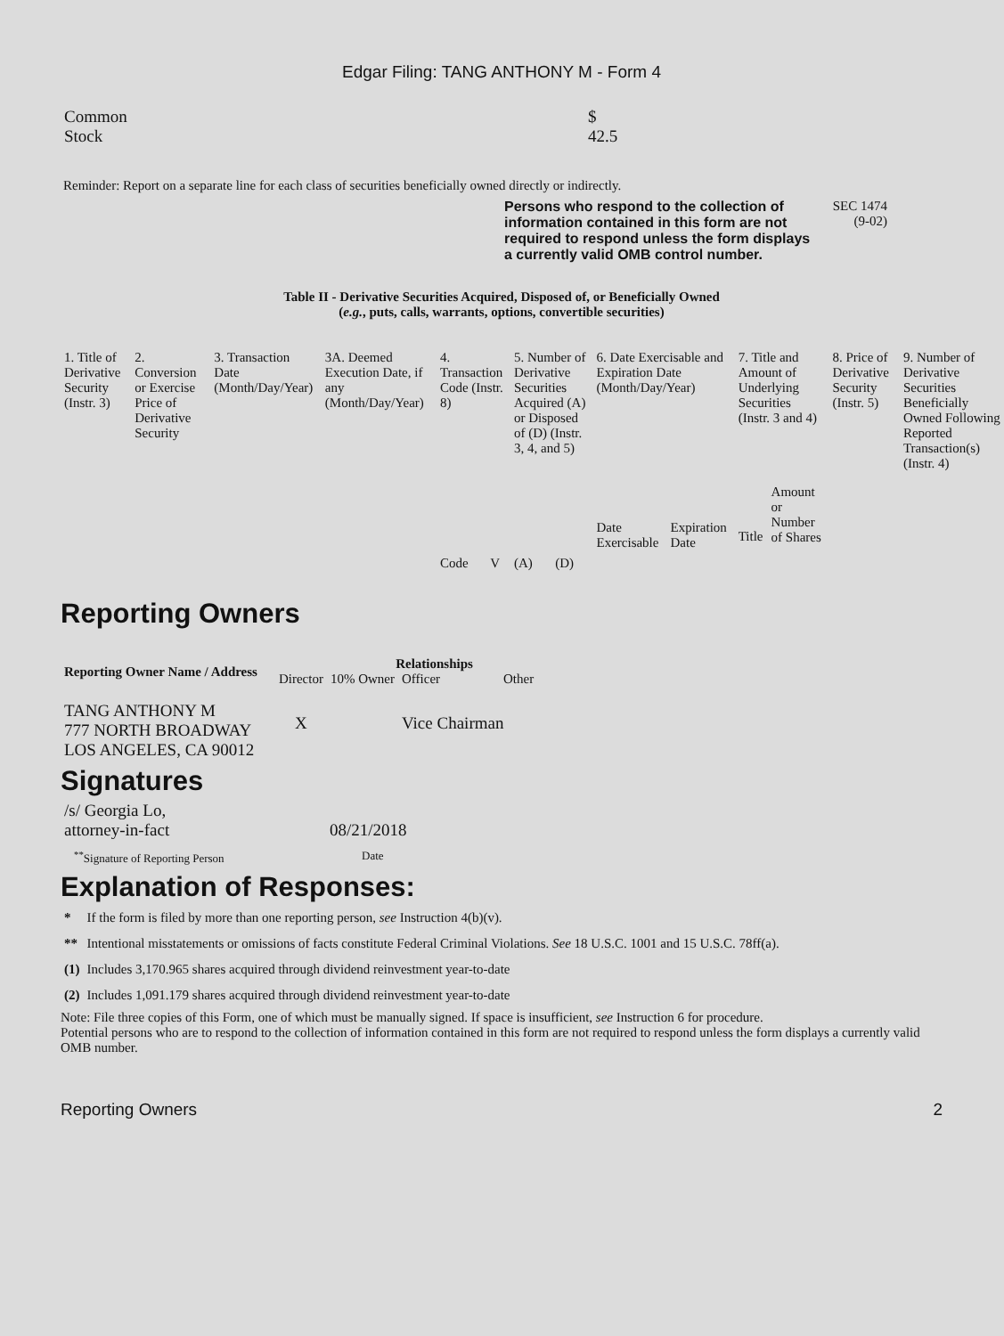Edgar Filing: TANG ANTHONY M - Form 4
| Common Stock | $ 42.5 |
Reminder: Report on a separate line for each class of securities beneficially owned directly or indirectly.
Persons who respond to the collection of information contained in this form are not required to respond unless the form displays a currently valid OMB control number.
SEC 1474
(9-02)
Table II - Derivative Securities Acquired, Disposed of, or Beneficially Owned
(e.g., puts, calls, warrants, options, convertible securities)
| 1. Title of Derivative Security (Instr. 3) | 2. Conversion or Exercise Price of Derivative Security | 3. Transaction Date (Month/Day/Year) | 3A. Deemed Execution Date, if any (Month/Day/Year) | 4. Transaction Code (Instr. 8) | | 5. Number of Derivative Securities Acquired (A) or Disposed of (D) (Instr. 3, 4, and 5) | | 6. Date Exercisable and Expiration Date (Month/Day/Year) | | 7. Title and Amount of Underlying Securities (Instr. 3 and 4) | | 8. Price of Derivative Security (Instr. 5) | 9. Number of Derivative Securities Beneficially Owned Following Reported Transaction(s) (Instr. 4) |
| | | | | Code | V | (A) | (D) | Date Exercisable | Expiration Date | Title | Amount or Number of Shares | | |
Reporting Owners
| Reporting Owner Name / Address | Relationships | | | |
| --- | --- | --- | --- | --- |
| | Director | 10% Owner | Officer | Other |
| TANG ANTHONY M 777 NORTH BROADWAY LOS ANGELES, CA 90012 | X | | Vice Chairman | |
Signatures
| /s/ Georgia Lo, attorney-in-fact | 08/21/2018 |
| <sup>**</sup> Signature of Reporting Person | Date |
Explanation of Responses:
| * | If the form is filed by more than one reporting person, see Instruction 4(b)(v). |
| ** | Intentional misstatements or omissions of facts constitute Federal Criminal Violations. See 18 U.S.C. 1001 and 15 U.S.C. 78ff(a). |
| (1) | Includes 3,170.965 shares acquired through dividend reinvestment year-to-date |
| (2) | Includes 1,091.179 shares acquired through dividend reinvestment year-to-date |
Note: File three copies of this Form, one of which must be manually signed. If space is insufficient, see Instruction 6 for procedure.
Potential persons who are to respond to the collection of information contained in this form are not required to respond unless the form displays a currently valid OMB number.
Reporting Owners 2